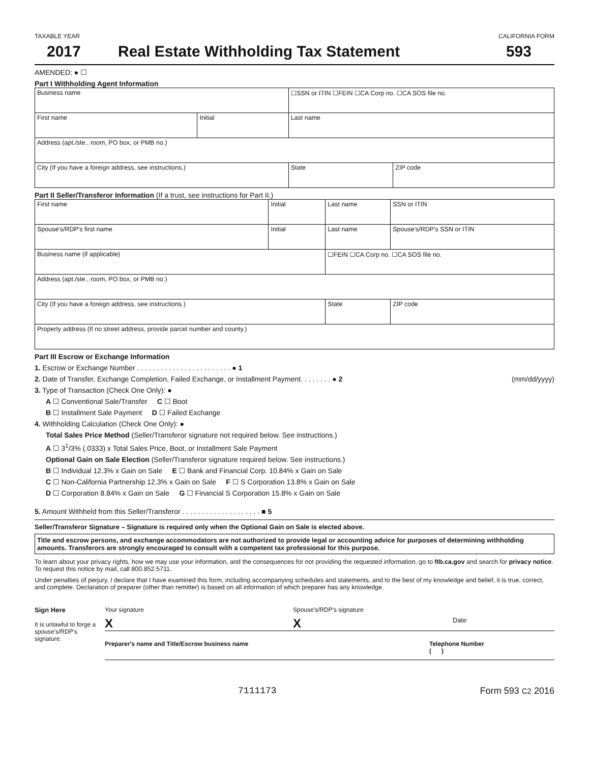TAXABLE YEAR CALIFORNIA FORM
2017 Real Estate Withholding Tax Statement 593
AMENDED: ● ☐
Part I Withholding Agent Information
| Business name | | | ☐SSN or ITIN ☐FEIN ☐CA Corp no. ☐CA SOS file no. | |
| First name | Initial | Last name | | |
| Address (apt./ste., room, PO box, or PMB no.) | | | | |
| City (If you have a foreign address, see instructions.) | | | State | ZIP code |
Part II Seller/Transferor Information (If a trust, see instructions for Part II.)
| First name | Initial | Last name | | SSN or ITIN |
| Spouse's/RDP's first name | Initial | Last name | | Spouse's/RDP's SSN or ITIN |
| Business name (if applicable) | | | ☐FEIN ☐CA Corp no. ☐CA SOS file no. | |
| Address (apt./ste., room, PO box, or PMB no.) | | | | |
| City (If you have a foreign address, see instructions.) | | | State | ZIP code |
| Property address (If no street address, provide parcel number and county.) | | | | |
Part III Escrow or Exchange Information
1. Escrow or Exchange Number . . . . . . . . . . . . . . . . . . . . . . . . ● 1
2. Date of Transfer, Exchange Completion, Failed Exchange, or Installment Payment. . . . . . . . ● 2 (mm/dd/yyyy)
3. Type of Transaction (Check One Only): ●
A ☐ Conventional Sale/Transfer C ☐ Boot
B ☐ Installment Sale Payment D ☐ Failed Exchange
4. Withholding Calculation (Check One Only): ●
Total Sales Price Method (Seller/Transferor signature not required below. See instructions.)
A ☐ 3<sup>1</sup>/3% (.0333) x Total Sales Price, Boot, or Installment Sale Payment
Optional Gain on Sale Election (Seller/Transferor signature required below. See instructions.)
B ☐ Individual 12.3% x Gain on Sale E ☐ Bank and Financial Corp. 10.84% x Gain on Sale
C ☐ Non-California Partnership 12.3% x Gain on Sale F ☐ S Corporation 13.8% x Gain on Sale
D ☐ Corporation 8.84% x Gain on Sale G ☐ Financial S Corporation 15.8% x Gain on Sale
5. Amount Withheld from this Seller/Transferor . . . . . . . . . . . . . . . . . . . . ■ 5
Seller/Transferor Signature – Signature is required only when the Optional Gain on Sale is elected above.
Title and escrow persons, and exchange accommodators are not authorized to provide legal or accounting advice for purposes of determining withholding amounts. Transferors are strongly encouraged to consult with a competent tax professional for this purpose.
To learn about your privacy rights, how we may use your information, and the consequences for not providing the requested information, go to ftb.ca.gov and search for privacy notice. To request this notice by mail, call 800.852.5711.
Under penalties of perjury, I declare that I have examined this form, including accompanying schedules and statements, and to the best of my knowledge and belief, it is true, correct, and complete. Declaration of preparer (other than remitter) is based on all information of which preparer has any knowledge.
Sign Here
It is unlawful to forge a spouse's/RDP's signature.
Your signature Spouse's/RDP's signature
X X Date
Preparer's name and Title/Escrow business name Telephone Number
( )
7111173 Form 593 C2 2016